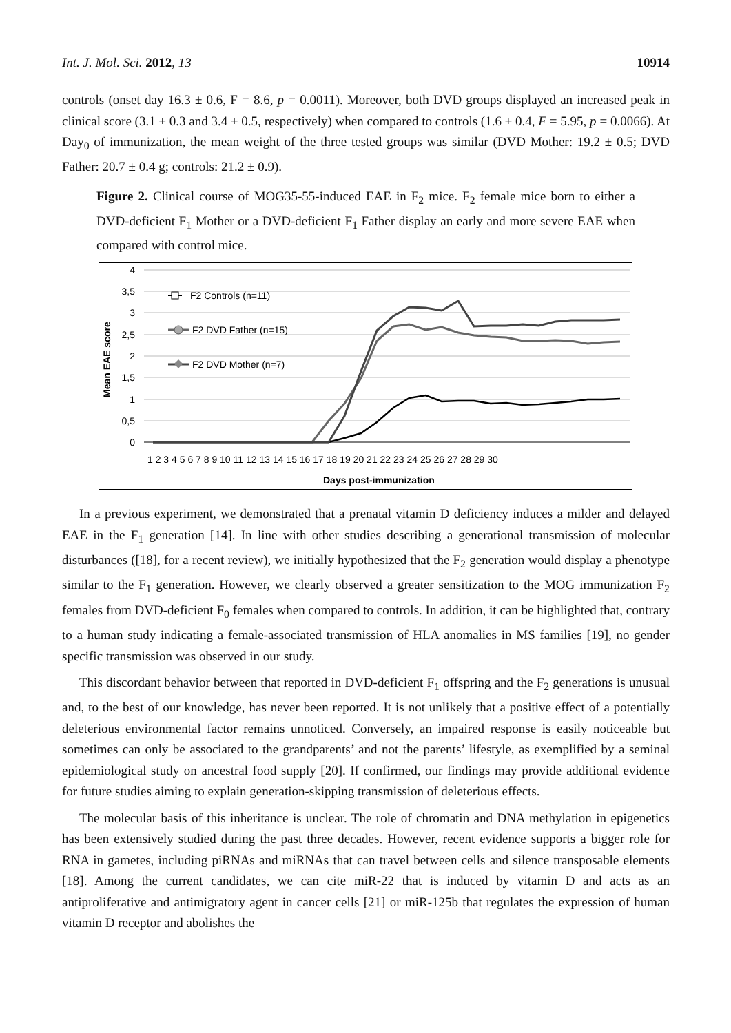Int. J. Mol. Sci. 2012, 13 10914
controls (onset day 16.3 ± 0.6, F = 8.6, p = 0.0011). Moreover, both DVD groups displayed an increased peak in clinical score (3.1 ± 0.3 and 3.4 ± 0.5, respectively) when compared to controls (1.6 ± 0.4, F = 5.95, p = 0.0066). At Day<sub>0</sub> of immunization, the mean weight of the three tested groups was similar (DVD Mother: 19.2 ± 0.5; DVD Father: 20.7 ± 0.4 g; controls: 21.2 ± 0.9).
Figure 2. Clinical course of MOG35-55-induced EAE in F<sub>2</sub> mice. F<sub>2</sub> female mice born to either a DVD-deficient F<sub>1</sub> Mother or a DVD-deficient F<sub>1</sub> Father display an early and more severe EAE when compared with control mice.
4
3,5
3
2,5
2
1,5
1
0,5
0
Mean EAE score
1 2 3 4 5 6 7 8 9 10 11 12 13 14 15 16 17 18 19 20 21 22 23 24 25 26 27 28 29 30
Days post-immunization
F2 Controls (n=11)
F2 DVD Father (n=15)
F2 DVD Mother (n=7)
In a previous experiment, we demonstrated that a prenatal vitamin D deficiency induces a milder and delayed EAE in the F<sub>1</sub> generation [14]. In line with other studies describing a generational transmission of molecular disturbances ([18], for a recent review), we initially hypothesized that the F<sub>2</sub> generation would display a phenotype similar to the F<sub>1</sub> generation. However, we clearly observed a greater sensitization to the MOG immunization F<sub>2</sub> females from DVD-deficient F<sub>0</sub> females when compared to controls. In addition, it can be highlighted that, contrary to a human study indicating a female-associated transmission of HLA anomalies in MS families [19], no gender specific transmission was observed in our study.
This discordant behavior between that reported in DVD-deficient F<sub>1</sub> offspring and the F<sub>2</sub> generations is unusual and, to the best of our knowledge, has never been reported. It is not unlikely that a positive effect of a potentially deleterious environmental factor remains unnoticed. Conversely, an impaired response is easily noticeable but sometimes can only be associated to the grandparents’ and not the parents’ lifestyle, as exemplified by a seminal epidemiological study on ancestral food supply [20]. If confirmed, our findings may provide additional evidence for future studies aiming to explain generation-skipping transmission of deleterious effects.
The molecular basis of this inheritance is unclear. The role of chromatin and DNA methylation in epigenetics has been extensively studied during the past three decades. However, recent evidence supports a bigger role for RNA in gametes, including piRNAs and miRNAs that can travel between cells and silence transposable elements [18]. Among the current candidates, we can cite miR-22 that is induced by vitamin D and acts as an antiproliferative and antimigratory agent in cancer cells [21] or miR-125b that regulates the expression of human vitamin D receptor and abolishes the